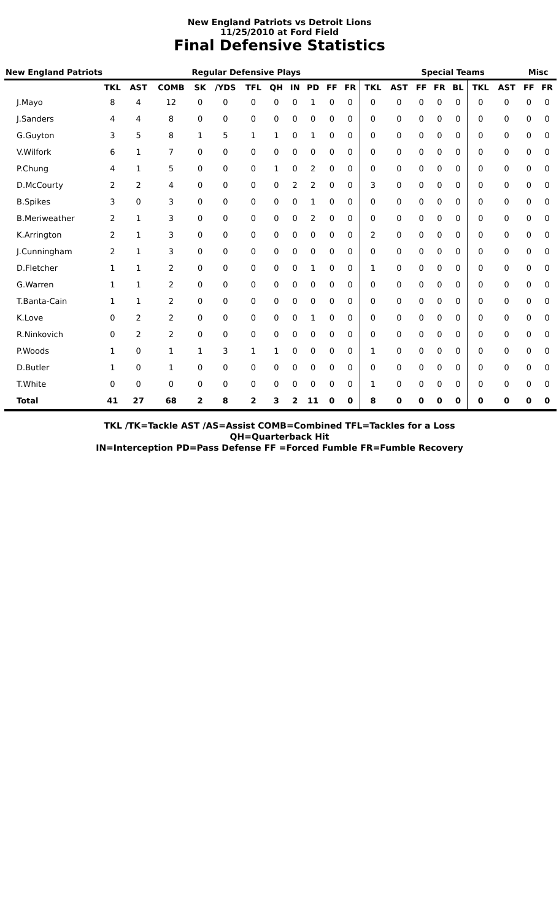New England Patriots vs Detroit Lions
11/25/2010 at Ford Field
Final Defensive Statistics
| New England Patriots | | | | Regular Defensive Plays | | | | | | | | | Special Teams | | | | | | Misc | |
| --- | --- | --- | --- | --- | --- | --- | --- | --- | --- | --- | --- | --- | --- | --- | --- | --- | --- | --- | --- | --- |
| | TKL | AST | COMB | SK | /YDS | TFL | QH | IN | PD | FF | FR | TKL | AST | FF | FR | BL | TKL | AST | FF | FR |
| J.Mayo | 8 | 4 | 12 | 0 | 0 | 0 | 0 | 0 | 1 | 0 | 0 | 0 | 0 | 0 | 0 | 0 | 0 | 0 | 0 | 0 |
| J.Sanders | 4 | 4 | 8 | 0 | 0 | 0 | 0 | 0 | 0 | 0 | 0 | 0 | 0 | 0 | 0 | 0 | 0 | 0 | 0 | 0 |
| G.Guyton | 3 | 5 | 8 | 1 | 5 | 1 | 1 | 0 | 1 | 0 | 0 | 0 | 0 | 0 | 0 | 0 | 0 | 0 | 0 | 0 |
| V.Wilfork | 6 | 1 | 7 | 0 | 0 | 0 | 0 | 0 | 0 | 0 | 0 | 0 | 0 | 0 | 0 | 0 | 0 | 0 | 0 | 0 |
| P.Chung | 4 | 1 | 5 | 0 | 0 | 0 | 1 | 0 | 2 | 0 | 0 | 0 | 0 | 0 | 0 | 0 | 0 | 0 | 0 | 0 |
| D.McCourty | 2 | 2 | 4 | 0 | 0 | 0 | 0 | 2 | 2 | 0 | 0 | 3 | 0 | 0 | 0 | 0 | 0 | 0 | 0 | 0 |
| B.Spikes | 3 | 0 | 3 | 0 | 0 | 0 | 0 | 0 | 1 | 0 | 0 | 0 | 0 | 0 | 0 | 0 | 0 | 0 | 0 | 0 |
| B.Meriweather | 2 | 1 | 3 | 0 | 0 | 0 | 0 | 0 | 2 | 0 | 0 | 0 | 0 | 0 | 0 | 0 | 0 | 0 | 0 | 0 |
| K.Arrington | 2 | 1 | 3 | 0 | 0 | 0 | 0 | 0 | 0 | 0 | 0 | 2 | 0 | 0 | 0 | 0 | 0 | 0 | 0 | 0 |
| J.Cunningham | 2 | 1 | 3 | 0 | 0 | 0 | 0 | 0 | 0 | 0 | 0 | 0 | 0 | 0 | 0 | 0 | 0 | 0 | 0 | 0 |
| D.Fletcher | 1 | 1 | 2 | 0 | 0 | 0 | 0 | 0 | 1 | 0 | 0 | 1 | 0 | 0 | 0 | 0 | 0 | 0 | 0 | 0 |
| G.Warren | 1 | 1 | 2 | 0 | 0 | 0 | 0 | 0 | 0 | 0 | 0 | 0 | 0 | 0 | 0 | 0 | 0 | 0 | 0 | 0 |
| T.Banta-Cain | 1 | 1 | 2 | 0 | 0 | 0 | 0 | 0 | 0 | 0 | 0 | 0 | 0 | 0 | 0 | 0 | 0 | 0 | 0 | 0 |
| K.Love | 0 | 2 | 2 | 0 | 0 | 0 | 0 | 0 | 1 | 0 | 0 | 0 | 0 | 0 | 0 | 0 | 0 | 0 | 0 | 0 |
| R.Ninkovich | 0 | 2 | 2 | 0 | 0 | 0 | 0 | 0 | 0 | 0 | 0 | 0 | 0 | 0 | 0 | 0 | 0 | 0 | 0 | 0 |
| P.Woods | 1 | 0 | 1 | 1 | 3 | 1 | 1 | 0 | 0 | 0 | 0 | 1 | 0 | 0 | 0 | 0 | 0 | 0 | 0 | 0 |
| D.Butler | 1 | 0 | 1 | 0 | 0 | 0 | 0 | 0 | 0 | 0 | 0 | 0 | 0 | 0 | 0 | 0 | 0 | 0 | 0 | 0 |
| T.White | 0 | 0 | 0 | 0 | 0 | 0 | 0 | 0 | 0 | 0 | 0 | 1 | 0 | 0 | 0 | 0 | 0 | 0 | 0 | 0 |
| Total | 41 | 27 | 68 | 2 | 8 | 2 | 3 | 2 | 11 | 0 | 0 | 8 | 0 | 0 | 0 | 0 | 0 | 0 | 0 | 0 |
TKL /TK=Tackle AST /AS=Assist COMB=Combined TFL=Tackles for a Loss
QH=Quarterback Hit
IN=Interception PD=Pass Defense FF =Forced Fumble FR=Fumble Recovery